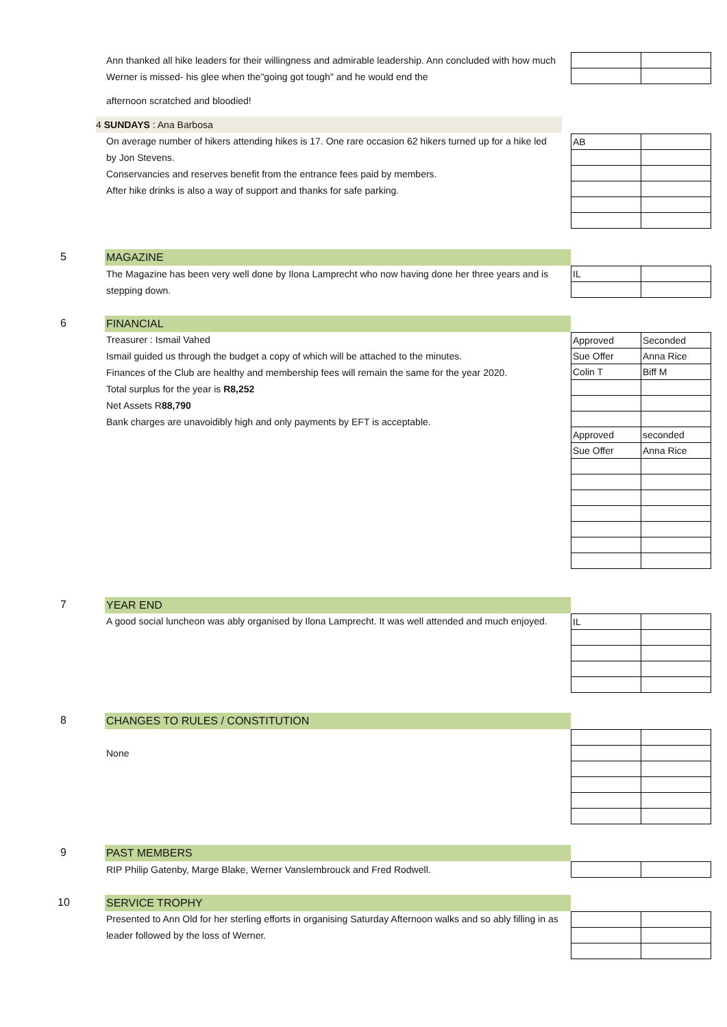Ann thanked all hike leaders for their willingness and admirable leadership. Ann concluded with how much Werner is missed- his glee when the"going got tough" and he would end the
afternoon scratched and bloodied!
4 SUNDAYS : Ana Barbosa
On average number of hikers attending hikes is 17. One rare occasion 62 hikers turned up for a hike led by Jon Stevens.
Conservancies and reserves benefit from the entrance fees paid by members.
After hike drinks is also a way of support and thanks for safe parking.
| AB | |
5 MAGAZINE
The Magazine has been very well done by Ilona Lamprecht who now having done her three years and is stepping down.
| IL | |
6 FINANCIAL
Treasurer : Ismail Vahed
Ismail guided us through the budget a copy of which will be attached to the minutes.
Finances of the Club are healthy and membership fees will remain the same for the year 2020.
Total surplus for the year is R8,252
Net Assets R88,790
Bank charges are unavoidibly high and only payments by EFT is acceptable.
| Approved | Seconded |
| Sue Offer | Anna Rice |
| Colin T | Biff M |
| Approved | seconded |
| Sue Offer | Anna Rice |
7 YEAR END
A good social luncheon was ably organised by Ilona Lamprecht. It was well attended and much enjoyed.
| IL | |
8 CHANGES TO RULES / CONSTITUTION
None
9 PAST MEMBERS
RIP Philip Gatenby, Marge Blake, Werner Vanslembrouck and Fred Rodwell.
10 SERVICE TROPHY
Presented to Ann Old for her sterling efforts in organising Saturday Afternoon walks and so ably filling in as leader followed by the loss of Werner.